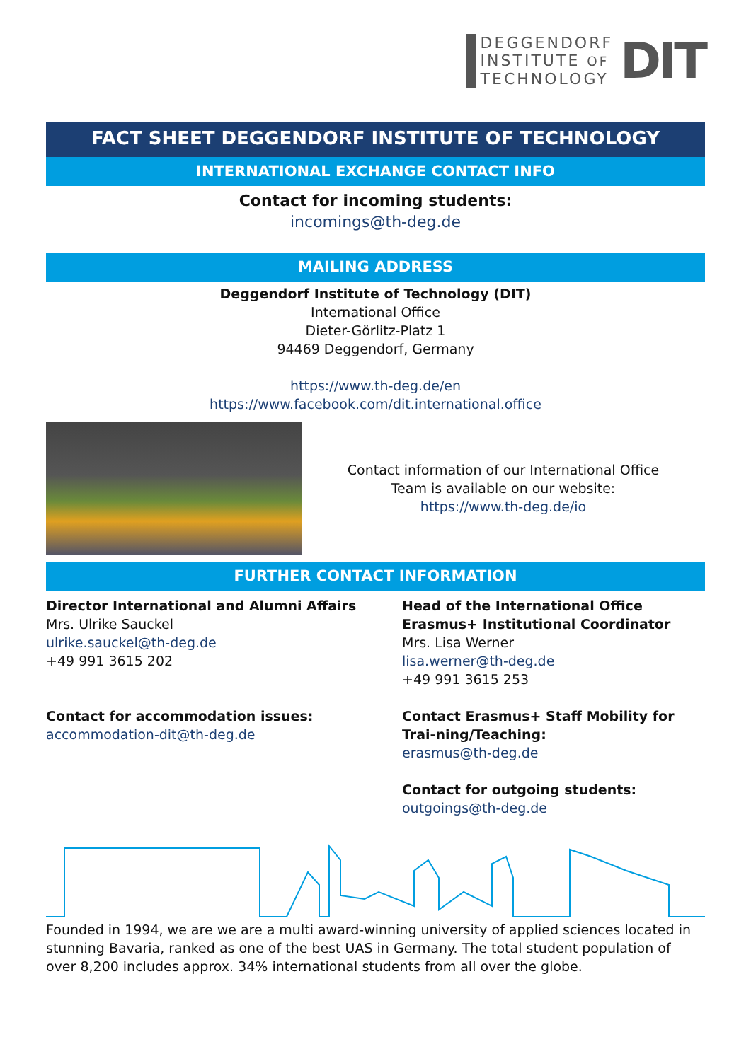DEGGENDORF
INSTITUTE OF
TECHNOLOGY
DIT
FACT SHEET DEGGENDORF INSTITUTE OF TECHNOLOGY
INTERNATIONAL EXCHANGE CONTACT INFO
Contact for incoming students:
incomings@th-deg.de
MAILING ADDRESS
Deggendorf Institute of Technology (DIT)
International Office
Dieter-Görlitz-Platz 1
94469 Deggendorf, Germany
https://www.th-deg.de/en
https://www.facebook.com/dit.international.office
Contact information of our International Office
Team is available on our website:
https://www.th-deg.de/io
FURTHER CONTACT INFORMATION
Director International and Alumni Affairs
Mrs. Ulrike Sauckel
ulrike.sauckel@th-deg.de
+49 991 3615 202
Contact for accommodation issues:
accommodation-dit@th-deg.de
Head of the International Office
Erasmus+ Institutional Coordinator
Mrs. Lisa Werner
lisa.werner@th-deg.de
+49 991 3615 253
Contact Erasmus+ Staff Mobility for Trai-ning/Teaching:
erasmus@th-deg.de
Contact for outgoing students:
outgoings@th-deg.de
Founded in 1994, we are we are a multi award-winning university of applied sciences located in stunning Bavaria, ranked as one of the best UAS in Germany. The total student population of over 8,200 includes approx. 34% international students from all over the globe.